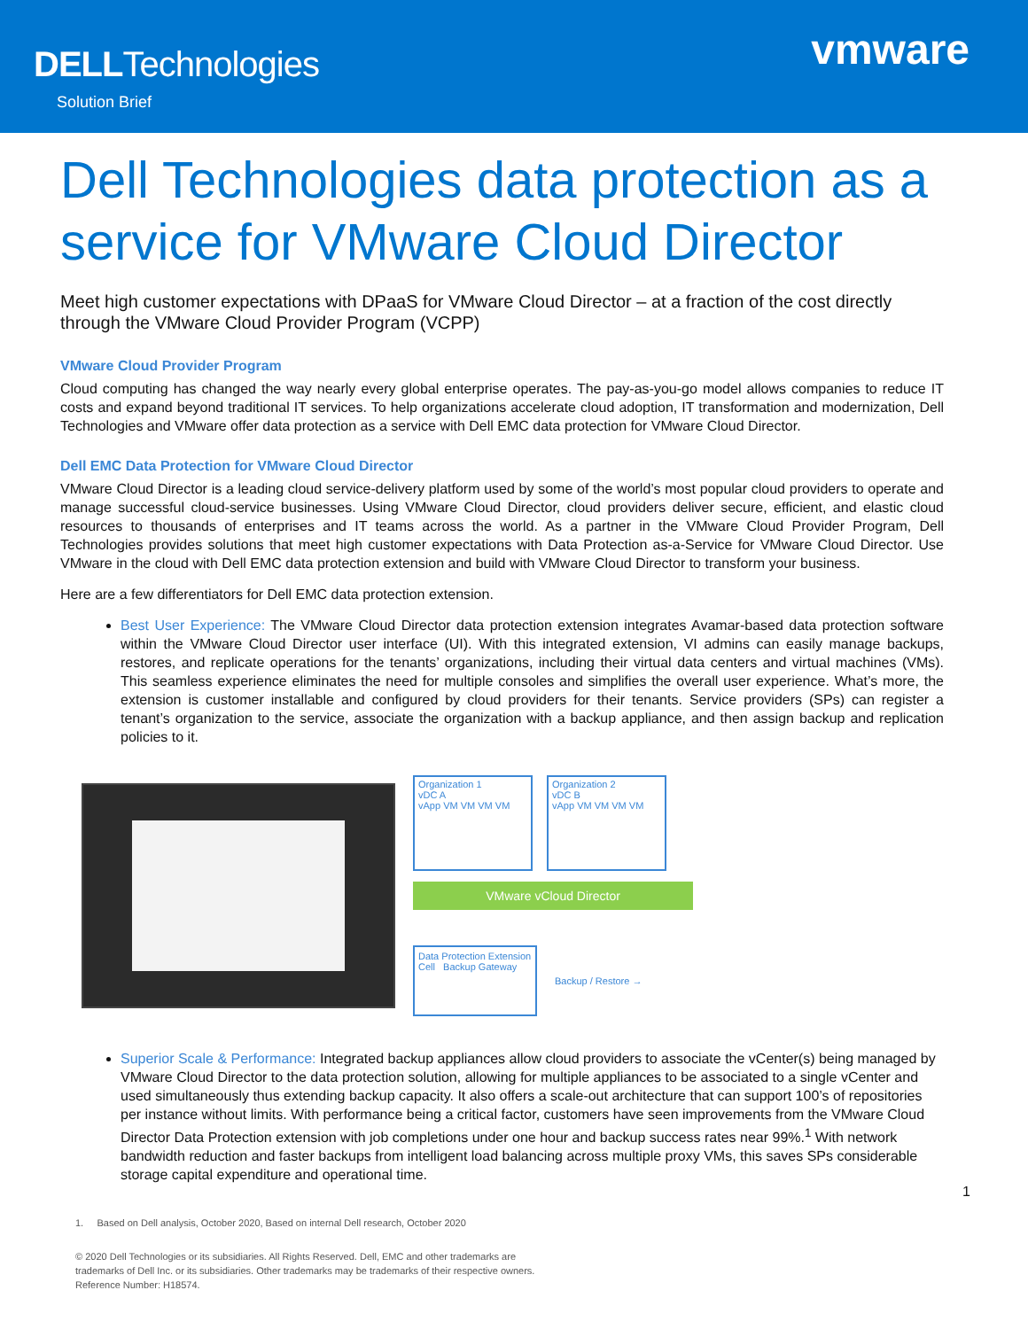DELLTechnologies
Solution Brief
vmware
Dell Technologies data protection as a service for VMware Cloud Director
Meet high customer expectations with DPaaS for VMware Cloud Director – at a fraction of the cost directly through the VMware Cloud Provider Program (VCPP)
VMware Cloud Provider Program
Cloud computing has changed the way nearly every global enterprise operates. The pay-as-you-go model allows companies to reduce IT costs and expand beyond traditional IT services. To help organizations accelerate cloud adoption, IT transformation and modernization, Dell Technologies and VMware offer data protection as a service with Dell EMC data protection for VMware Cloud Director.
Dell EMC Data Protection for VMware Cloud Director
VMware Cloud Director is a leading cloud service-delivery platform used by some of the world’s most popular cloud providers to operate and manage successful cloud-service businesses. Using VMware Cloud Director, cloud providers deliver secure, efficient, and elastic cloud resources to thousands of enterprises and IT teams across the world. As a partner in the VMware Cloud Provider Program, Dell Technologies provides solutions that meet high customer expectations with Data Protection as-a-Service for VMware Cloud Director. Use VMware in the cloud with Dell EMC data protection extension and build with VMware Cloud Director to transform your business.
Here are a few differentiators for Dell EMC data protection extension.
Best User Experience: The VMware Cloud Director data protection extension integrates Avamar-based data protection software within the VMware Cloud Director user interface (UI). With this integrated extension, VI admins can easily manage backups, restores, and replicate operations for the tenants’ organizations, including their virtual data centers and virtual machines (VMs). This seamless experience eliminates the need for multiple consoles and simplifies the overall user experience. What’s more, the extension is customer installable and configured by cloud providers for their tenants. Service providers (SPs) can register a tenant’s organization to the service, associate the organization with a backup appliance, and then assign backup and replication policies to it.
Organization 1
vDC A
vApp VM VM VM VM
Organization 2
vDC B
vApp VM VM VM VM
VMware vCloud Director
Data Protection Extension
Cell Backup Gateway
Backup / Restore →
Superior Scale & Performance: Integrated backup appliances allow cloud providers to associate the vCenter(s) being managed by VMware Cloud Director to the data protection solution, allowing for multiple appliances to be associated to a single vCenter and used simultaneously thus extending backup capacity. It also offers a scale-out architecture that can support 100’s of repositories per instance without limits. With performance being a critical factor, customers have seen improvements from the VMware Cloud Director Data Protection extension with job completions under one hour and backup success rates near 99%.<sup>1</sup> With network bandwidth reduction and faster backups from intelligent load balancing across multiple proxy VMs, this saves SPs considerable storage capital expenditure and operational time.
1
1. Based on Dell analysis, October 2020, Based on internal Dell research, October 2020
© 2020 Dell Technologies or its subsidiaries. All Rights Reserved. Dell, EMC and other trademarks are
trademarks of Dell Inc. or its subsidiaries. Other trademarks may be trademarks of their respective owners.
Reference Number: H18574.